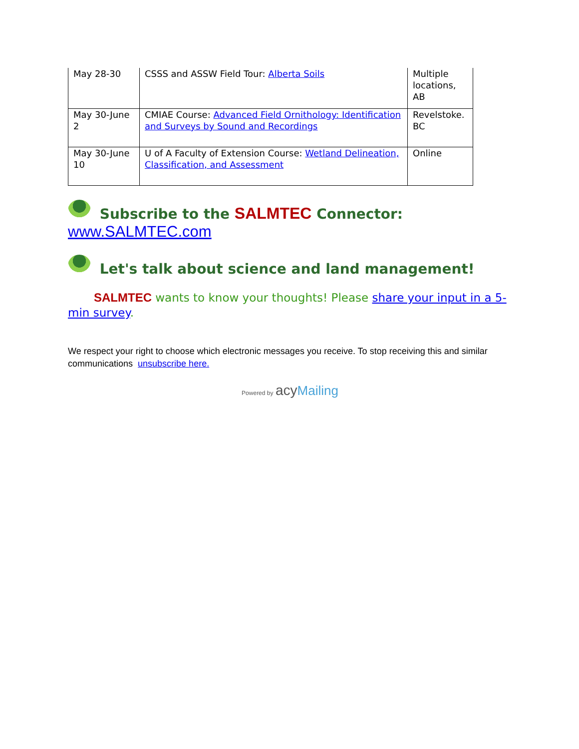| May 28-30 | CSSS and ASSW Field Tour: Alberta Soils | Multiple locations, AB |
| May 30-June 2 | CMIAE Course: Advanced Field Ornithology: Identification and Surveys by Sound and Recordings | Revelstoke. BC |
| May 30-June 10 | U of A Faculty of Extension Course: Wetland Delineation, Classification, and Assessment | Online |
Subscribe to the SALMTEC Connector:
www.SALMTEC.com
Let's talk about science and land management!
SALMTEC wants to know your thoughts! Please share your input in a 5-min survey.
We respect your right to choose which electronic messages you receive. To stop receiving this and similar communications unsubscribe here.
Powered by acy Mailing